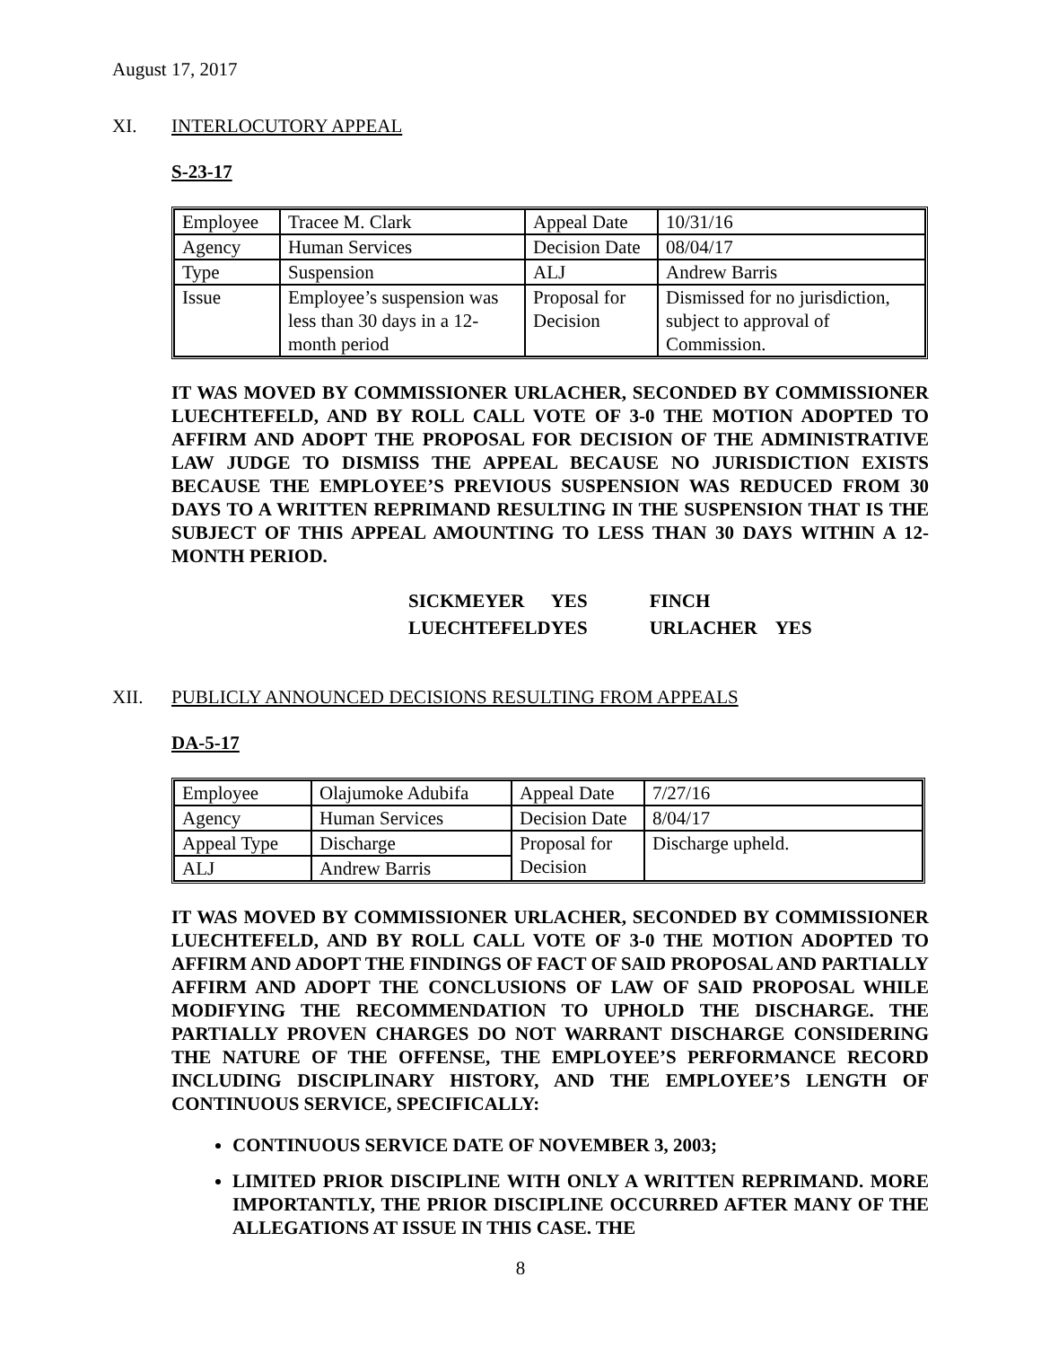August 17, 2017
XI. INTERLOCUTORY APPEAL
S-23-17
| Employee | Tracee M. Clark | Appeal Date | 10/31/16 |
| Agency | Human Services | Decision Date | 08/04/17 |
| Type | Suspension | ALJ | Andrew Barris |
| Issue | Employee’s suspension was less than 30 days in a 12-month period | Proposal for Decision | Dismissed for no jurisdiction, subject to approval of Commission. |
IT WAS MOVED BY COMMISSIONER URLACHER, SECONDED BY COMMISSIONER LUECHTEFELD, AND BY ROLL CALL VOTE OF 3-0 THE MOTION ADOPTED TO AFFIRM AND ADOPT THE PROPOSAL FOR DECISION OF THE ADMINISTRATIVE LAW JUDGE TO DISMISS THE APPEAL BECAUSE NO JURISDICTION EXISTS BECAUSE THE EMPLOYEE’S PREVIOUS SUSPENSION WAS REDUCED FROM 30 DAYS TO A WRITTEN REPRIMAND RESULTING IN THE SUSPENSION THAT IS THE SUBJECT OF THIS APPEAL AMOUNTING TO LESS THAN 30 DAYS WITHIN A 12-MONTH PERIOD.
| SICKMEYER | YES | FINCH | |
| LUECHTEFELD | YES | URLACHER | YES |
XII. PUBLICLY ANNOUNCED DECISIONS RESULTING FROM APPEALS
DA-5-17
| Employee | Olajumoke Adubifa | Appeal Date | 7/27/16 |
| Agency | Human Services | Decision Date | 8/04/17 |
| Appeal Type | Discharge | Proposal for Decision | Discharge upheld. |
| ALJ | Andrew Barris | | |
IT WAS MOVED BY COMMISSIONER URLACHER, SECONDED BY COMMISSIONER LUECHTEFELD, AND BY ROLL CALL VOTE OF 3-0 THE MOTION ADOPTED TO AFFIRM AND ADOPT THE FINDINGS OF FACT OF SAID PROPOSAL AND PARTIALLY AFFIRM AND ADOPT THE CONCLUSIONS OF LAW OF SAID PROPOSAL WHILE MODIFYING THE RECOMMENDATION TO UPHOLD THE DISCHARGE. THE PARTIALLY PROVEN CHARGES DO NOT WARRANT DISCHARGE CONSIDERING THE NATURE OF THE OFFENSE, THE EMPLOYEE’S PERFORMANCE RECORD INCLUDING DISCIPLINARY HISTORY, AND THE EMPLOYEE’S LENGTH OF CONTINUOUS SERVICE, SPECIFICALLY:
CONTINUOUS SERVICE DATE OF NOVEMBER 3, 2003;
LIMITED PRIOR DISCIPLINE WITH ONLY A WRITTEN REPRIMAND. MORE IMPORTANTLY, THE PRIOR DISCIPLINE OCCURRED AFTER MANY OF THE ALLEGATIONS AT ISSUE IN THIS CASE. THE
8